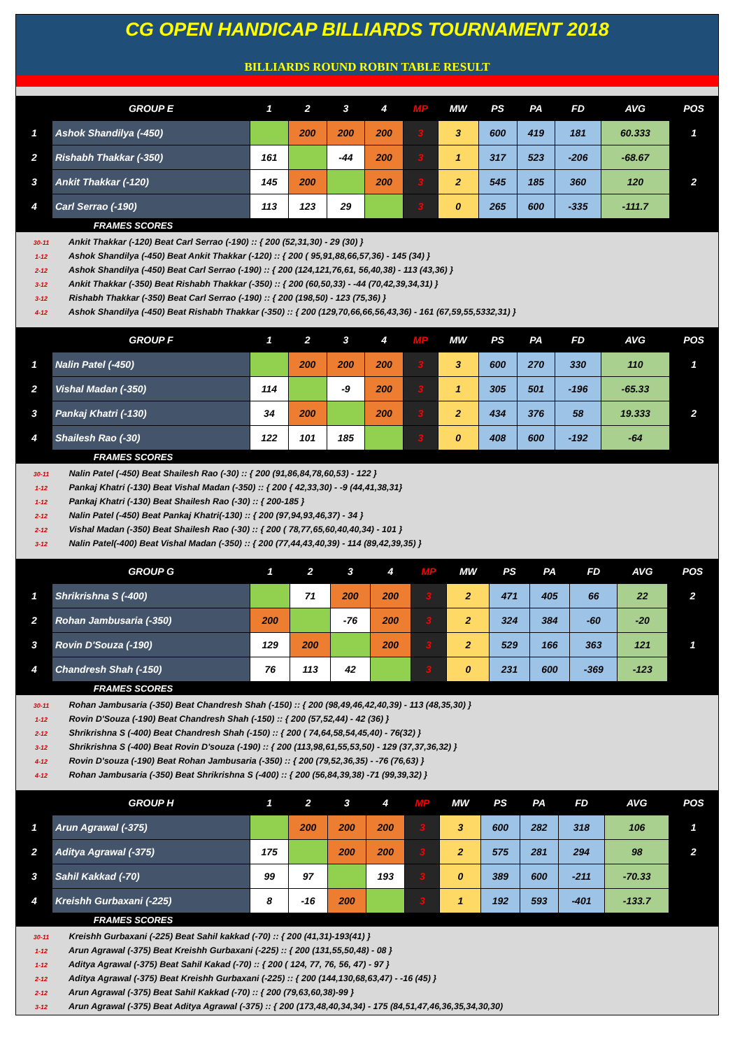CG OPEN HANDICAP BILLIARDS TOURNAMENT 2018
BILLIARDS ROUND ROBIN TABLE RESULT
| | GROUP E | 1 | 2 | 3 | 4 | MP | MW | PS | PA | FD | AVG | POS |
| --- | --- | --- | --- | --- | --- | --- | --- | --- | --- | --- | --- | --- |
| 1 | Ashok Shandilya (-450) | | 200 | 200 | 200 | 3 | 3 | 600 | 419 | 181 | 60.333 | 1 |
| 2 | Rishabh Thakkar (-350) | 161 | | -44 | 200 | 3 | 1 | 317 | 523 | -206 | -68.67 | |
| 3 | Ankit Thakkar (-120) | 145 | 200 | | 200 | 3 | 2 | 545 | 185 | 360 | 120 | 2 |
| 4 | Carl Serrao (-190) | 113 | 123 | 29 | | 3 | 0 | 265 | 600 | -335 | -111.7 | |
| FRAMES SCORES | | | | | | | | | | | | |
30-11 Ankit Thakkar (-120) Beat Carl Serrao (-190) :: { 200 (52,31,30) - 29 (30) }
1-12 Ashok Shandilya (-450) Beat Ankit Thakkar (-120) :: { 200 ( 95,91,88,66,57,36) - 145 (34) }
2-12 Ashok Shandilya (-450) Beat Carl Serrao (-190) :: { 200 (124,121,76,61, 56,40,38) - 113 (43,36) }
3-12 Ankit Thakkar (-350) Beat Rishabh Thakkar (-350) :: { 200 (60,50,33) - -44 (70,42,39,34,31) }
3-12 Rishabh Thakkar (-350) Beat Carl Serrao (-190) :: { 200 (198,50) - 123 (75,36) }
4-12 Ashok Shandilya (-450) Beat Rishabh Thakkar (-350) :: { 200 (129,70,66,66,56,43,36) - 161 (67,59,55,5332,31) }
| | GROUP F | 1 | 2 | 3 | 4 | MP | MW | PS | PA | FD | AVG | POS |
| --- | --- | --- | --- | --- | --- | --- | --- | --- | --- | --- | --- | --- |
| 1 | Nalin Patel (-450) | | 200 | 200 | 200 | 3 | 3 | 600 | 270 | 330 | 110 | 1 |
| 2 | Vishal Madan (-350) | 114 | | -9 | 200 | 3 | 1 | 305 | 501 | -196 | -65.33 | |
| 3 | Pankaj Khatri (-130) | 34 | 200 | | 200 | 3 | 2 | 434 | 376 | 58 | 19.333 | 2 |
| 4 | Shailesh Rao (-30) | 122 | 101 | 185 | | 3 | 0 | 408 | 600 | -192 | -64 | |
| FRAMES SCORES | | | | | | | | | | | | |
30-11 Nalin Patel (-450) Beat Shailesh Rao (-30) :: { 200 (91,86,84,78,60,53) - 122 }
1-12 Pankaj Khatri (-130) Beat Vishal Madan (-350) :: { 200 { 42,33,30) - -9 (44,41,38,31}
1-12 Pankaj Khatri (-130) Beat Shailesh Rao (-30) :: { 200-185 }
2-12 Nalin Patel (-450) Beat Pankaj Khatri(-130) :: { 200 (97,94,93,46,37) - 34 }
2-12 Vishal Madan (-350) Beat Shailesh Rao (-30) :: { 200 ( 78,77,65,60,40,40,34) - 101 }
3-12 Nalin Patel(-400) Beat Vishal Madan (-350) :: { 200 (77,44,43,40,39) - 114 (89,42,39,35) }
| | GROUP G | 1 | 2 | 3 | 4 | MP | MW | PS | PA | FD | AVG | POS |
| --- | --- | --- | --- | --- | --- | --- | --- | --- | --- | --- | --- | --- |
| 1 | Shrikrishna S (-400) | | 71 | 200 | 200 | 3 | 2 | 471 | 405 | 66 | 22 | 2 |
| 2 | Rohan Jambusaria (-350) | 200 | | -76 | 200 | 3 | 2 | 324 | 384 | -60 | -20 | |
| 3 | Rovin D'Souza (-190) | 129 | 200 | | 200 | 3 | 2 | 529 | 166 | 363 | 121 | 1 |
| 4 | Chandresh Shah (-150) | 76 | 113 | 42 | | 3 | 0 | 231 | 600 | -369 | -123 | |
| FRAMES SCORES | | | | | | | | | | | | |
30-11 Rohan Jambusaria (-350) Beat Chandresh Shah (-150) :: { 200 (98,49,46,42,40,39) - 113 (48,35,30) }
1-12 Rovin D'Souza (-190) Beat Chandresh Shah (-150) :: { 200 (57,52,44) - 42 (36) }
2-12 Shrikrishna S (-400) Beat Chandresh Shah (-150) :: { 200 ( 74,64,58,54,45,40) - 76(32) }
3-12 Shrikrishna S (-400) Beat Rovin D'souza (-190) :: { 200 (113,98,61,55,53,50) - 129 (37,37,36,32) }
4-12 Rovin D'souza (-190) Beat Rohan Jambusaria (-350) :: { 200 (79,52,36,35) - -76 (76,63) }
4-12 Rohan Jambusaria (-350) Beat Shrikrishna S (-400) :: { 200 (56,84,39,38) -71 (99,39,32) }
| | GROUP H | 1 | 2 | 3 | 4 | MP | MW | PS | PA | FD | AVG | POS |
| --- | --- | --- | --- | --- | --- | --- | --- | --- | --- | --- | --- | --- |
| 1 | Arun Agrawal (-375) | | 200 | 200 | 200 | 3 | 3 | 600 | 282 | 318 | 106 | 1 |
| 2 | Aditya Agrawal (-375) | 175 | | 200 | 200 | 3 | 2 | 575 | 281 | 294 | 98 | 2 |
| 3 | Sahil Kakkad (-70) | 99 | 97 | | 193 | 3 | 0 | 389 | 600 | -211 | -70.33 | |
| 4 | Kreishh Gurbaxani (-225) | 8 | -16 | 200 | | 3 | 1 | 192 | 593 | -401 | -133.7 | |
| FRAMES SCORES | | | | | | | | | | | | |
30-11 Kreishh Gurbaxani (-225) Beat Sahil kakkad (-70) :: { 200 (41,31)-193(41) }
1-12 Arun Agrawal (-375) Beat Kreishh Gurbaxani (-225) :: { 200 (131,55,50,48) - 08 }
1-12 Aditya Agrawal (-375) Beat Sahil Kakad (-70) :: { 200 ( 124, 77, 76, 56, 47) - 97 }
2-12 Aditya Agrawal (-375) Beat Kreishh Gurbaxani (-225) :: { 200 (144,130,68,63,47) - -16 (45) }
2-12 Arun Agrawal (-375) Beat Sahil Kakkad (-70) :: { 200 (79,63,60,38)-99 }
3-12 Arun Agrawal (-375) Beat Aditya Agrawal (-375) :: { 200 (173,48,40,34,34) - 175 (84,51,47,46,36,35,34,30,30)